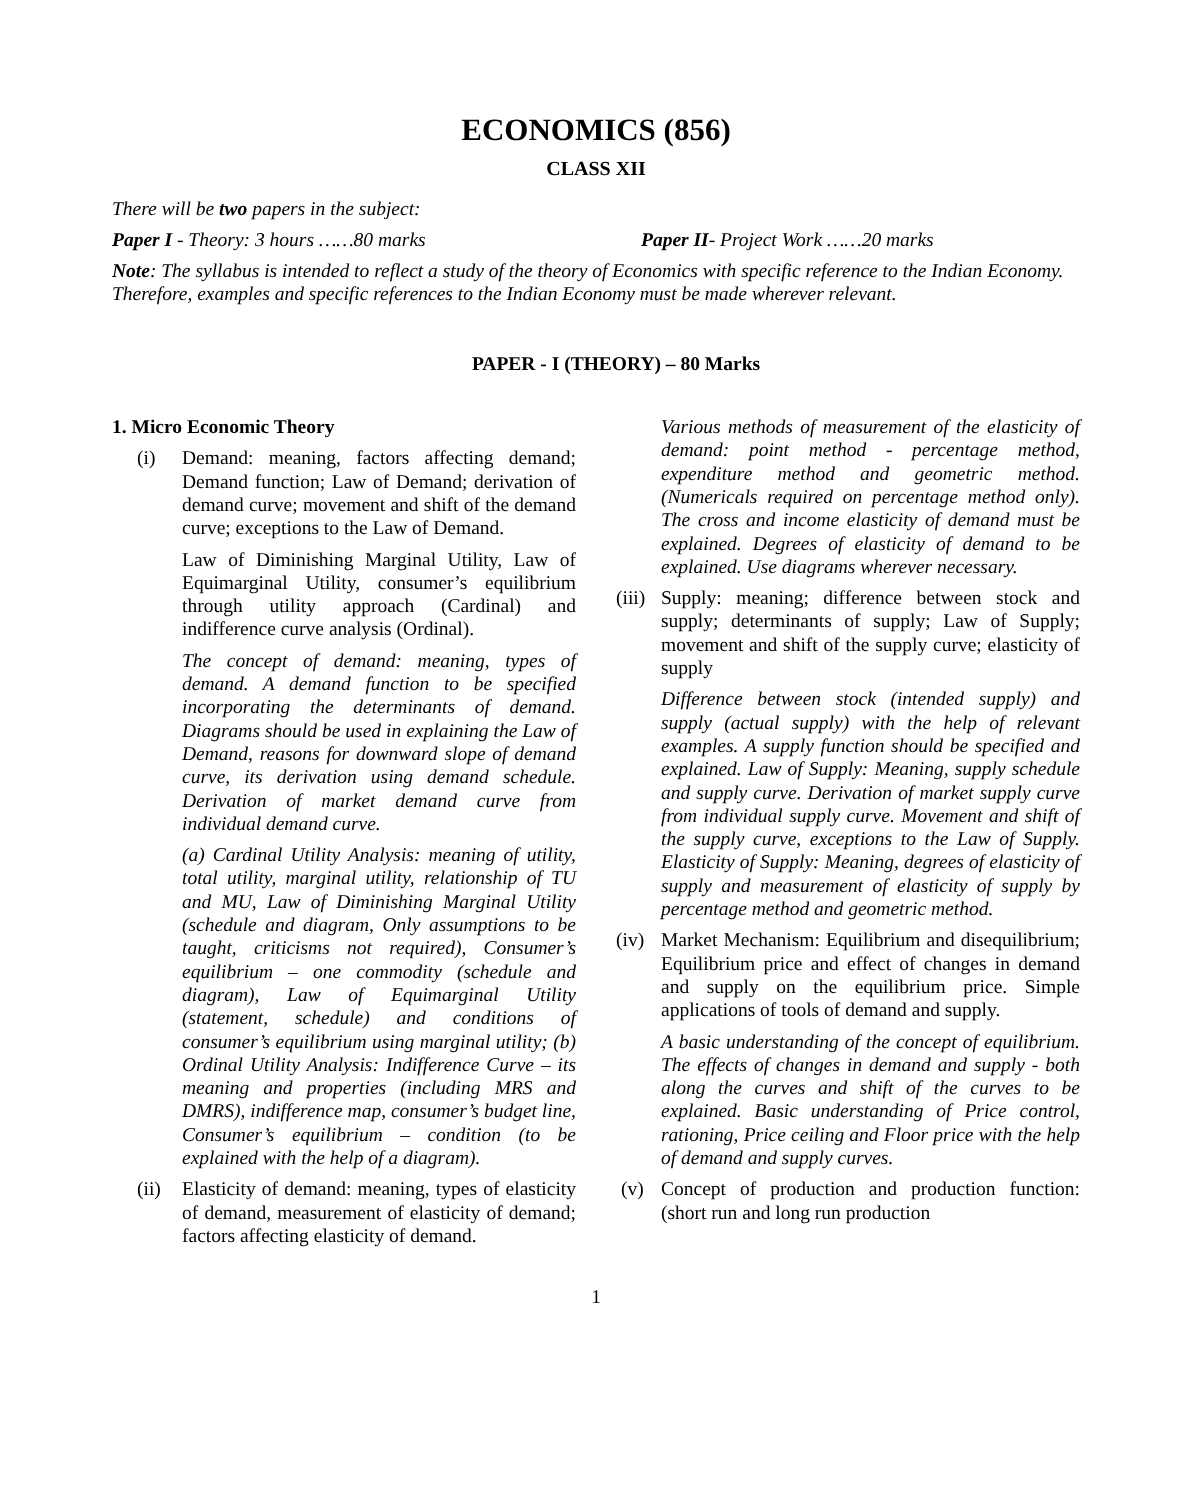ECONOMICS (856)
CLASS XII
There will be two papers in the subject:
Paper I - Theory: 3 hours ……80 marks Paper II- Project Work ……20 marks
Note: The syllabus is intended to reflect a study of the theory of Economics with specific reference to the Indian Economy. Therefore, examples and specific references to the Indian Economy must be made wherever relevant.
PAPER - I (THEORY) – 80 Marks
1. Micro Economic Theory
(i) Demand: meaning, factors affecting demand; Demand function; Law of Demand; derivation of demand curve; movement and shift of the demand curve; exceptions to the Law of Demand.
Law of Diminishing Marginal Utility, Law of Equimarginal Utility, consumer’s equilibrium through utility approach (Cardinal) and indifference curve analysis (Ordinal).
The concept of demand: meaning, types of demand. A demand function to be specified incorporating the determinants of demand. Diagrams should be used in explaining the Law of Demand, reasons for downward slope of demand curve, its derivation using demand schedule. Derivation of market demand curve from individual demand curve.
(a) Cardinal Utility Analysis: meaning of utility, total utility, marginal utility, relationship of TU and MU, Law of Diminishing Marginal Utility (schedule and diagram, Only assumptions to be taught, criticisms not required), Consumer’s equilibrium – one commodity (schedule and diagram), Law of Equimarginal Utility (statement, schedule) and conditions of consumer’s equilibrium using marginal utility; (b) Ordinal Utility Analysis: Indifference Curve – its meaning and properties (including MRS and DMRS), indifference map, consumer’s budget line, Consumer’s equilibrium – condition (to be explained with the help of a diagram).
(ii)
Elasticity of demand: meaning, types of elasticity of demand, measurement of elasticity of demand; factors affecting elasticity of demand.
Various methods of measurement of the elasticity of demand: point method - percentage method, expenditure method and geometric method. (Numericals required on percentage method only). The cross and income elasticity of demand must be explained. Degrees of elasticity of demand to be explained. Use diagrams wherever necessary.
(iii)
Supply: meaning; difference between stock and supply; determinants of supply; Law of Supply; movement and shift of the supply curve; elasticity of supply
Difference between stock (intended supply) and supply (actual supply) with the help of relevant examples. A supply function should be specified and explained. Law of Supply: Meaning, supply schedule and supply curve. Derivation of market supply curve from individual supply curve. Movement and shift of the supply curve, exceptions to the Law of Supply. Elasticity of Supply: Meaning, degrees of elasticity of supply and measurement of elasticity of supply by percentage method and geometric method.
(iv)
Market Mechanism: Equilibrium and disequilibrium; Equilibrium price and effect of changes in demand and supply on the equilibrium price. Simple applications of tools of demand and supply.
A basic understanding of the concept of equilibrium. The effects of changes in demand and supply - both along the curves and shift of the curves to be explained. Basic understanding of Price control, rationing, Price ceiling and Floor price with the help of demand and supply curves.
(v) Concept of production and production function: (short run and long run production
1